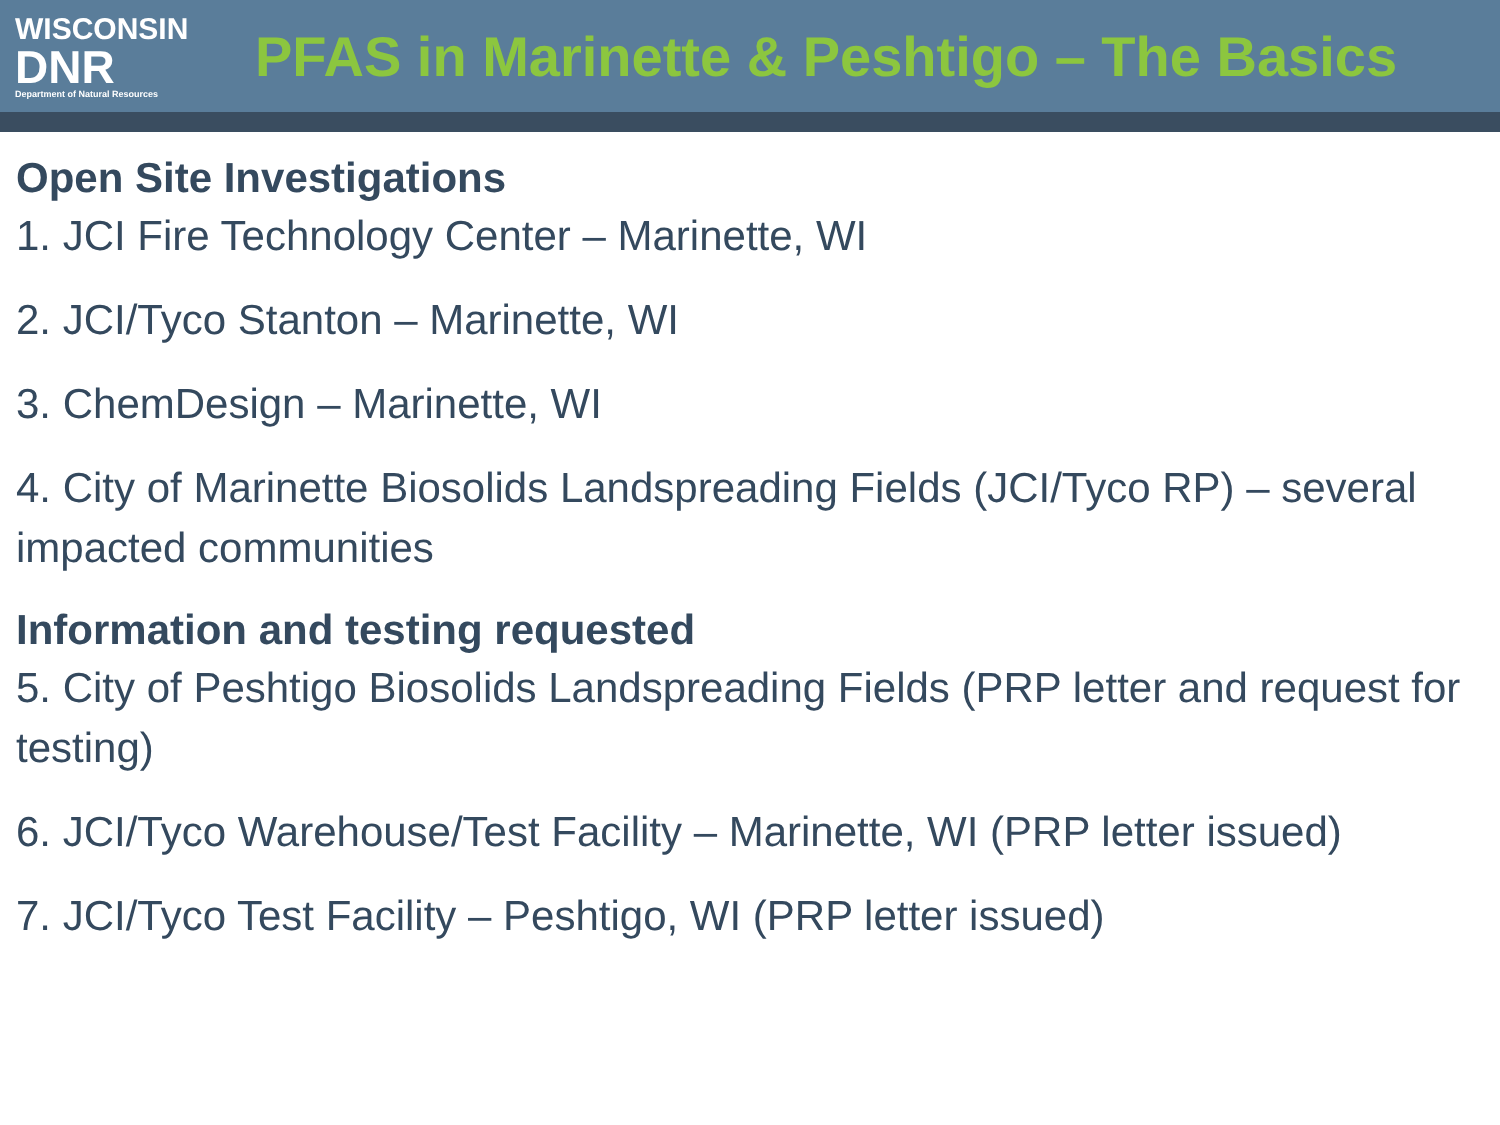WISCONSIN
DNR
Department of Natural Resources
PFAS in Marinette & Peshtigo – The Basics
Open Site Investigations
1. JCI Fire Technology Center – Marinette, WI
2. JCI/Tyco Stanton – Marinette, WI
3. ChemDesign – Marinette, WI
4. City of Marinette Biosolids Landspreading Fields (JCI/Tyco RP) – several impacted communities
Information and testing requested
5. City of Peshtigo Biosolids Landspreading Fields (PRP letter and request for testing)
6. JCI/Tyco Warehouse/Test Facility – Marinette, WI (PRP letter issued)
7. JCI/Tyco Test Facility – Peshtigo, WI (PRP letter issued)